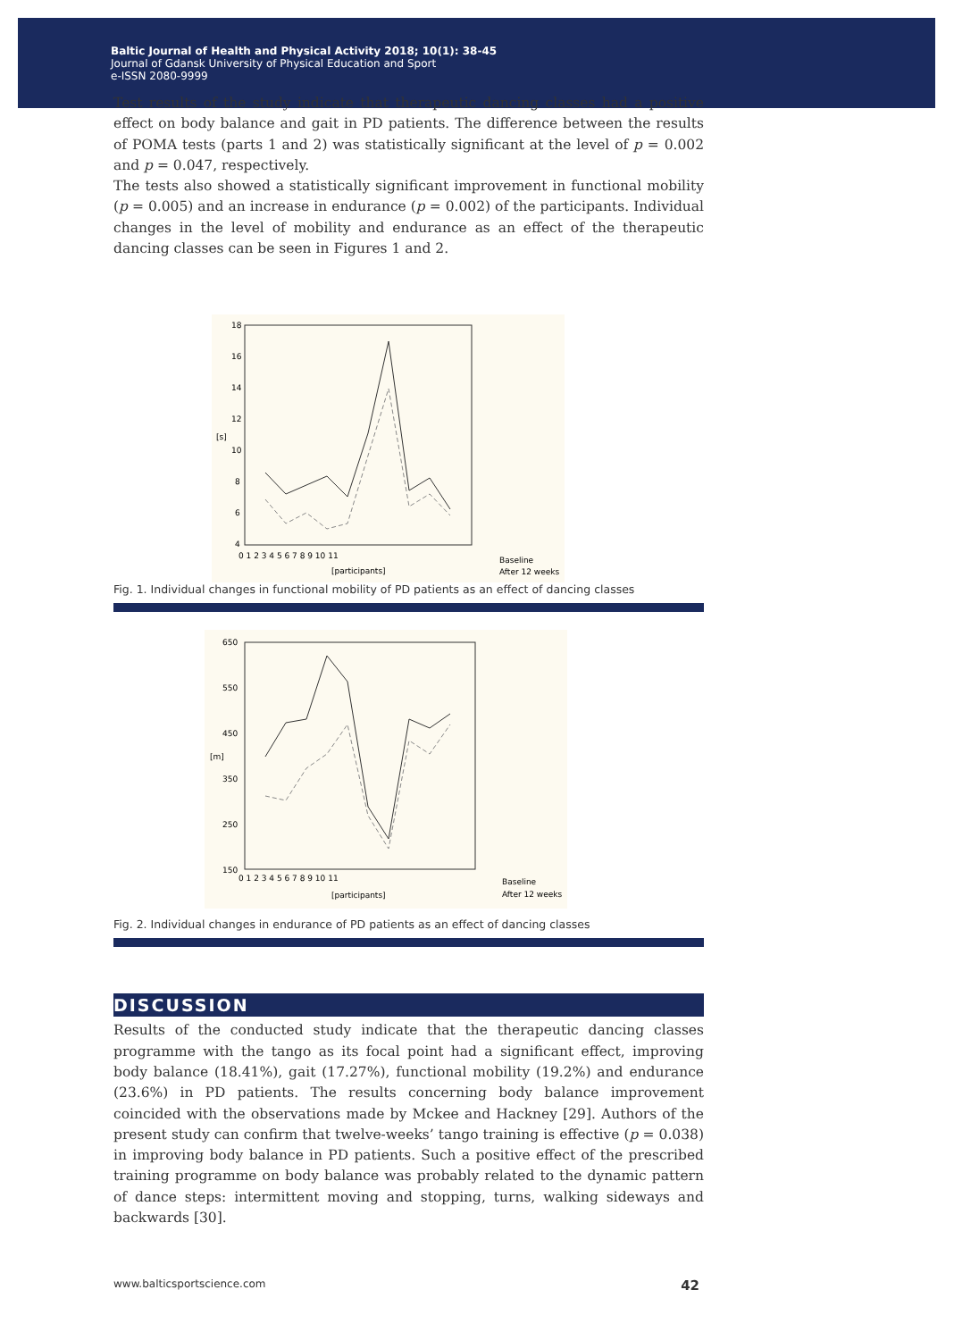Baltic Journal of Health and Physical Activity 2018; 10(1): 38-45
Journal of Gdansk University of Physical Education and Sport
e-ISSN 2080-9999
Test results of the study indicate that therapeutic dancing classes had a positive effect on body balance and gait in PD patients. The difference between the results of POMA tests (parts 1 and 2) was statistically significant at the level of p = 0.002 and p = 0.047, respectively.
The tests also showed a statistically significant improvement in functional mobility (p = 0.005) and an increase in endurance (p = 0.002) of the participants. Individual changes in the level of mobility and endurance as an effect of the therapeutic dancing classes can be seen in Figures 1 and 2.
[s]
18
16
14
12
10
8
6
4
0 1 2 3 4 5 6 7 8 9 10 11
[participants]
Baseline
After 12 weeks
Fig. 1. Individual changes in functional mobility of PD patients as an effect of dancing classes
[m]
650
550
450
350
250
150
0 1 2 3 4 5 6 7 8 9 10 11
[participants]
Baseline
After 12 weeks
Fig. 2. Individual changes in endurance of PD patients as an effect of dancing classes
DISCUSSION
Results of the conducted study indicate that the therapeutic dancing classes programme with the tango as its focal point had a significant effect, improving body balance (18.41%), gait (17.27%), functional mobility (19.2%) and endurance (23.6%) in PD patients. The results concerning body balance improvement coincided with the observations made by Mckee and Hackney [29]. Authors of the present study can confirm that twelve-weeks’ tango training is effective (p = 0.038) in improving body balance in PD patients. Such a positive effect of the prescribed training programme on body balance was probably related to the dynamic pattern of dance steps: intermittent moving and stopping, turns, walking sideways and backwards [30].
www.balticsportscience.com 42